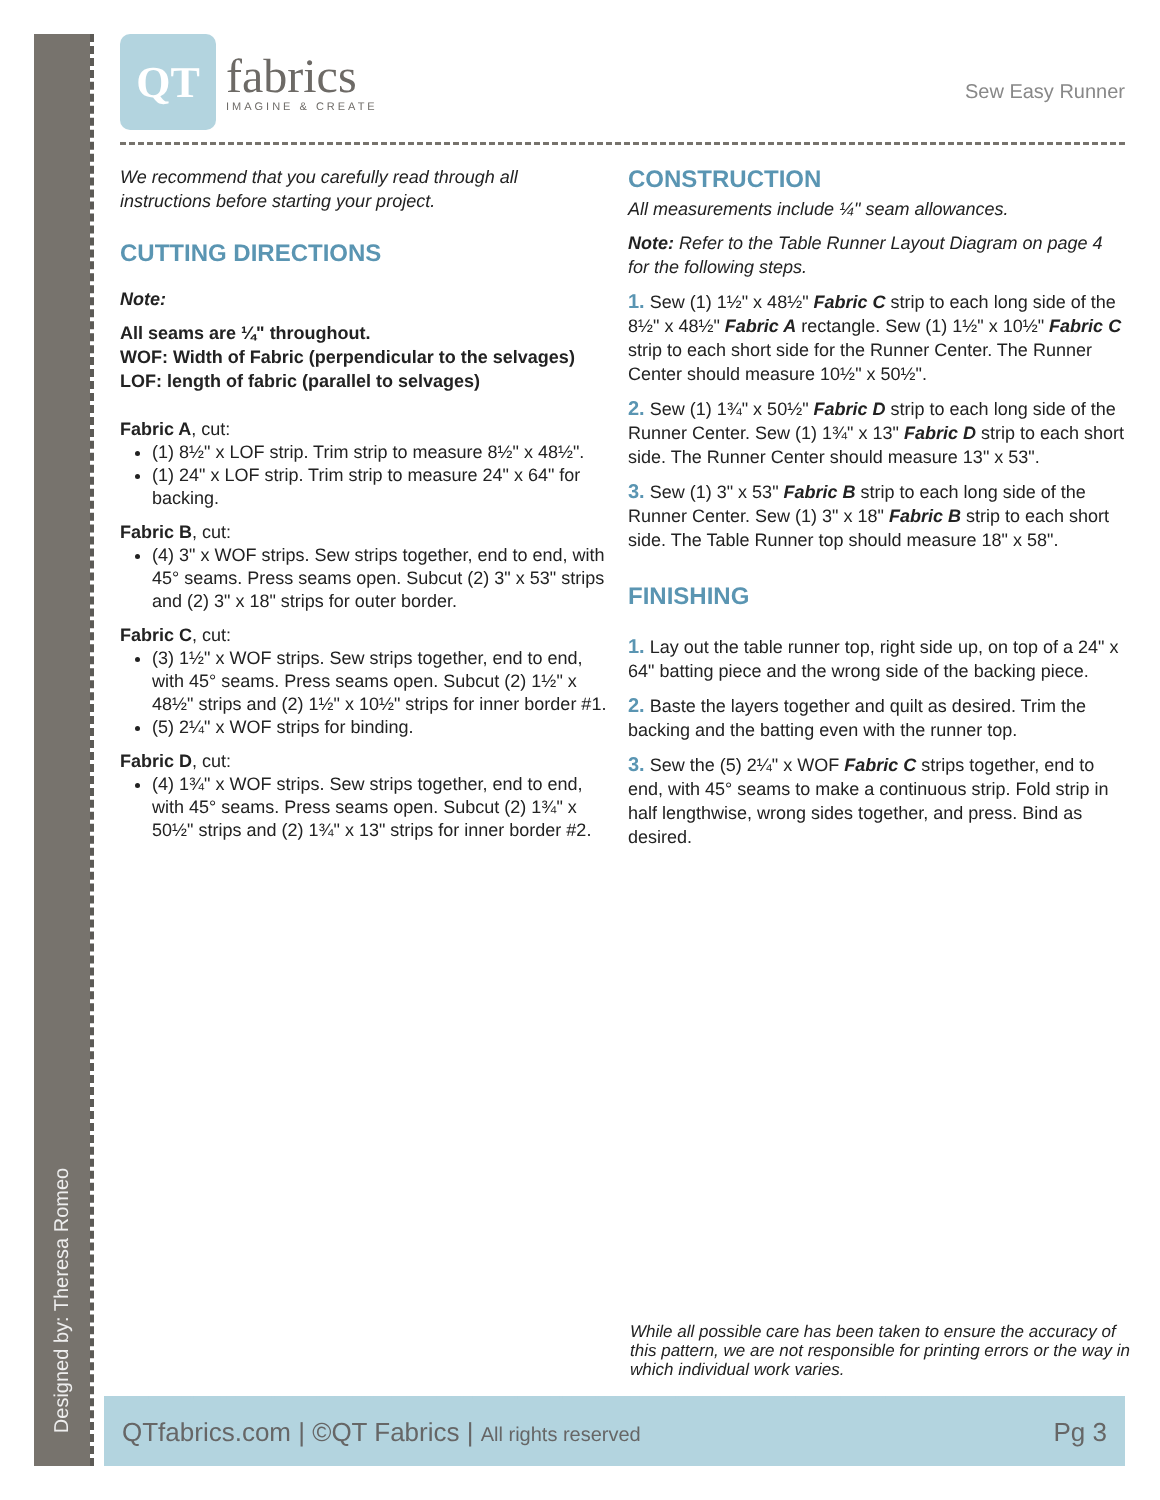Designed by: Theresa Romeo
QT
fabrics
IMAGINE & CREATE
Sew Easy Runner
We recommend that you carefully read through all instructions before starting your project.
CUTTING DIRECTIONS
Note:
All seams are ¼" throughout.
WOF: Width of Fabric (perpendicular to the selvages)
LOF: length of fabric (parallel to selvages)
Fabric A, cut:
(1) 8½" x LOF strip. Trim strip to measure 8½" x 48½".
(1) 24" x LOF strip. Trim strip to measure 24" x 64" for backing.
Fabric B, cut:
(4) 3" x WOF strips. Sew strips together, end to end, with 45° seams. Press seams open. Subcut (2) 3" x 53" strips and (2) 3" x 18" strips for outer border.
Fabric C, cut:
(3) 1½" x WOF strips. Sew strips together, end to end, with 45° seams. Press seams open. Subcut (2) 1½" x 48½" strips and (2) 1½" x 10½" strips for inner border #1.
(5) 2¼" x WOF strips for binding.
Fabric D, cut:
(4) 1¾" x WOF strips. Sew strips together, end to end, with 45° seams. Press seams open. Subcut (2) 1¾" x 50½" strips and (2) 1¾" x 13" strips for inner border #2.
CONSTRUCTION
All measurements include ¼" seam allowances.
Note: Refer to the Table Runner Layout Diagram on page 4 for the following steps.
1. Sew (1) 1½" x 48½" Fabric C strip to each long side of the 8½" x 48½" Fabric A rectangle. Sew (1) 1½" x 10½" Fabric C strip to each short side for the Runner Center. The Runner Center should measure 10½" x 50½".
2. Sew (1) 1¾" x 50½" Fabric D strip to each long side of the Runner Center. Sew (1) 1¾" x 13" Fabric D strip to each short side. The Runner Center should measure 13" x 53".
3. Sew (1) 3" x 53" Fabric B strip to each long side of the Runner Center. Sew (1) 3" x 18" Fabric B strip to each short side. The Table Runner top should measure 18" x 58".
FINISHING
1. Lay out the table runner top, right side up, on top of a 24" x 64" batting piece and the wrong side of the backing piece.
2. Baste the layers together and quilt as desired. Trim the backing and the batting even with the runner top.
3. Sew the (5) 2¼" x WOF Fabric C strips together, end to end, with 45° seams to make a continuous strip. Fold strip in half lengthwise, wrong sides together, and press. Bind as desired.
While all possible care has been taken to ensure the accuracy of this pattern, we are not responsible for printing errors or the way in which individual work varies.
QTfabrics.com | ©QT Fabrics | All rights reserved Pg 3